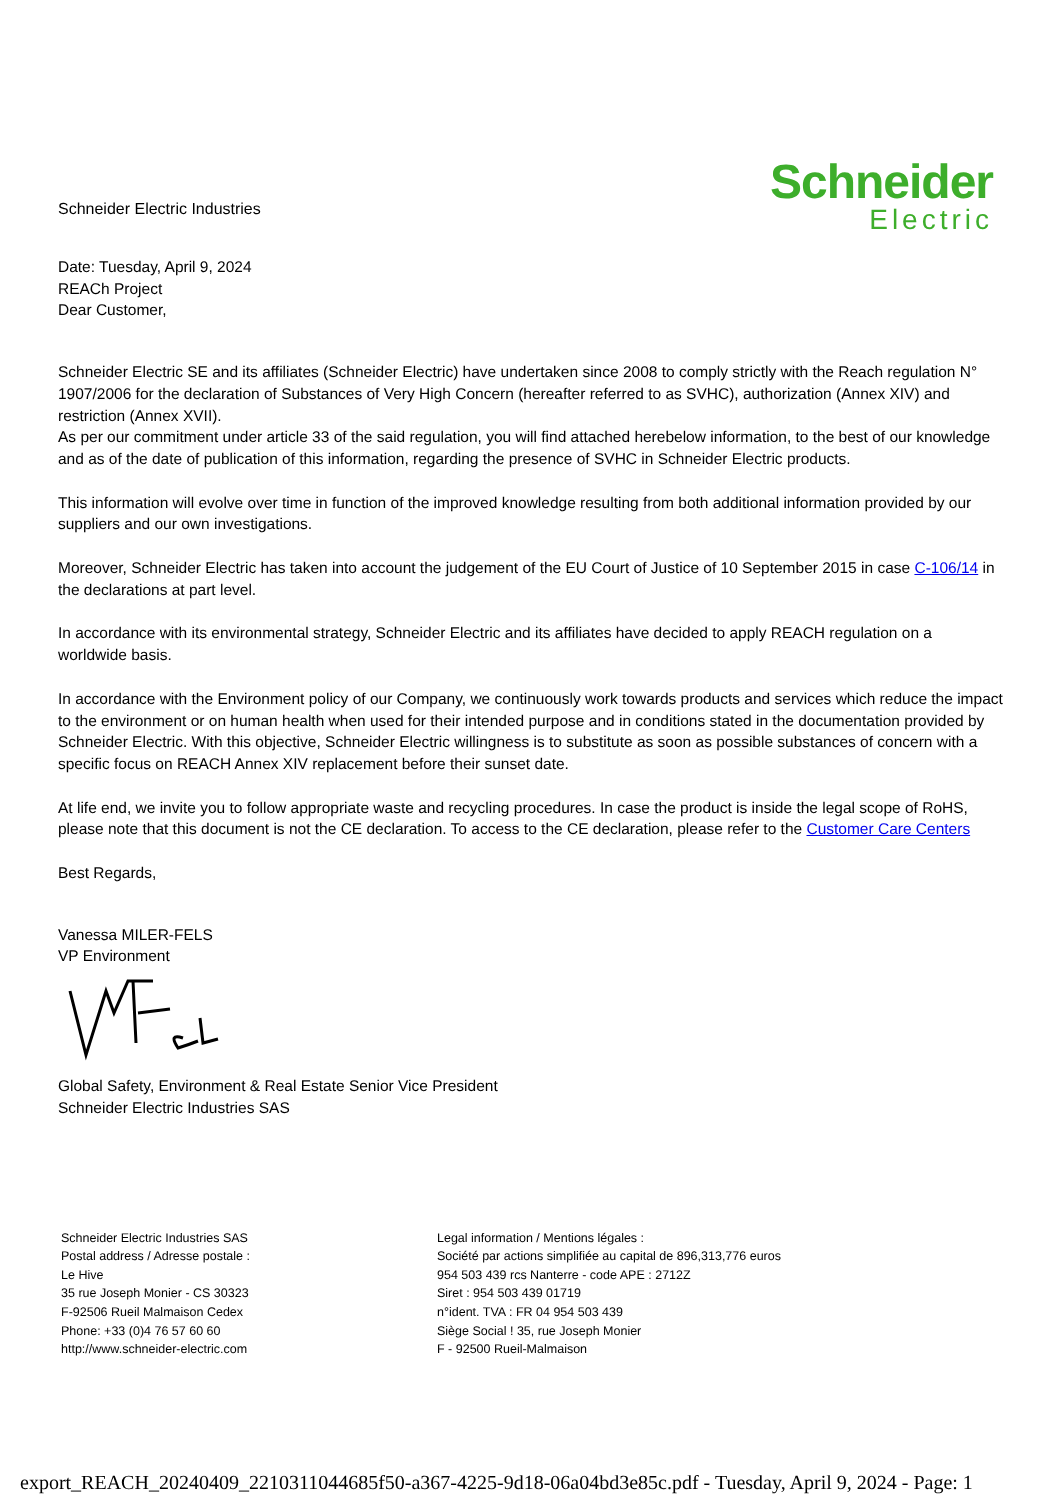Schneider Electric Industries
Schneider
Electric
Date: Tuesday, April 9, 2024
REACh Project
Dear Customer,
Schneider Electric SE and its affiliates (Schneider Electric) have undertaken since 2008 to comply strictly with the Reach regulation N° 1907/2006 for the declaration of Substances of Very High Concern (hereafter referred to as SVHC), authorization (Annex XIV) and restriction (Annex XVII).
As per our commitment under article 33 of the said regulation, you will find attached herebelow information, to the best of our knowledge and as of the date of publication of this information, regarding the presence of SVHC in Schneider Electric products.
This information will evolve over time in function of the improved knowledge resulting from both additional information provided by our suppliers and our own investigations.
Moreover, Schneider Electric has taken into account the judgement of the EU Court of Justice of 10 September 2015 in case C-106/14 in the declarations at part level.
In accordance with its environmental strategy, Schneider Electric and its affiliates have decided to apply REACH regulation on a worldwide basis.
In accordance with the Environment policy of our Company, we continuously work towards products and services which reduce the impact to the environment or on human health when used for their intended purpose and in conditions stated in the documentation provided by Schneider Electric. With this objective, Schneider Electric willingness is to substitute as soon as possible substances of concern with a specific focus on REACH Annex XIV replacement before their sunset date.
At life end, we invite you to follow appropriate waste and recycling procedures. In case the product is inside the legal scope of RoHS, please note that this document is not the CE declaration. To access to the CE declaration, please refer to the Customer Care Centers
Best Regards,
Vanessa MILER-FELS
VP Environment
Global Safety, Environment & Real Estate Senior Vice President
Schneider Electric Industries SAS
Schneider Electric Industries SAS
Postal address / Adresse postale :
Le Hive
35 rue Joseph Monier - CS 30323
F-92506 Rueil Malmaison Cedex
Phone: +33 (0)4 76 57 60 60
http://www.schneider-electric.com
Legal information / Mentions légales :
Société par actions simplifiée au capital de 896,313,776 euros
954 503 439 rcs Nanterre - code APE : 2712Z
Siret : 954 503 439 01719
n°ident. TVA : FR 04 954 503 439
Siège Social ! 35, rue Joseph Monier
F - 92500 Rueil-Malmaison
export_REACH_20240409_2210311044685f50-a367-4225-9d18-06a04bd3e85c.pdf - Tuesday, April 9, 2024 - Page: 1